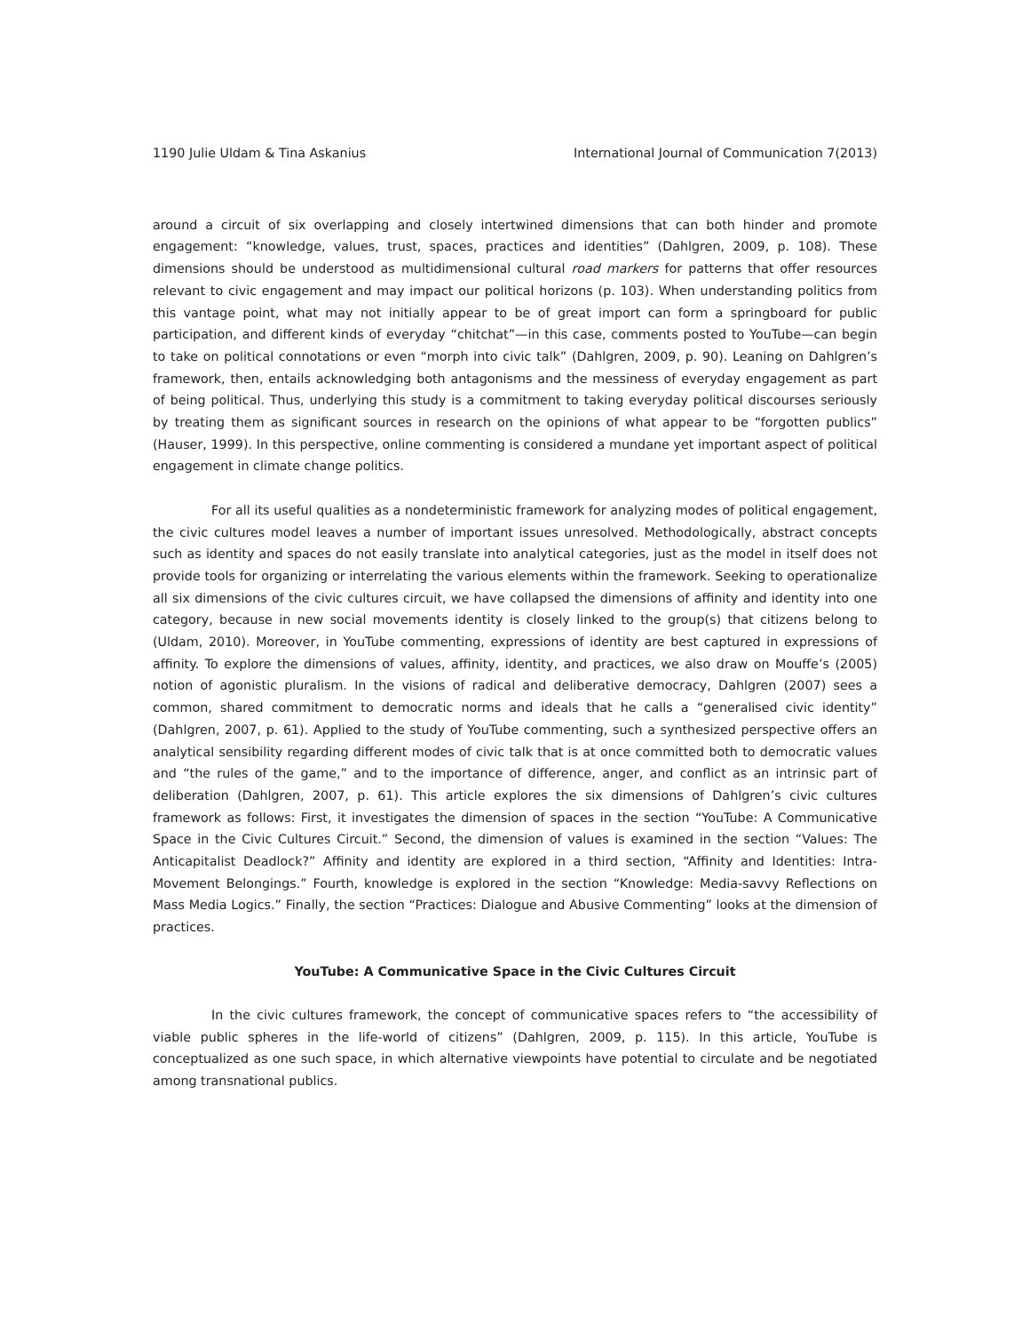1190 Julie Uldam & Tina Askanius International Journal of Communication 7(2013)
around a circuit of six overlapping and closely intertwined dimensions that can both hinder and promote engagement: “knowledge, values, trust, spaces, practices and identities” (Dahlgren, 2009, p. 108). These dimensions should be understood as multidimensional cultural road markers for patterns that offer resources relevant to civic engagement and may impact our political horizons (p. 103). When understanding politics from this vantage point, what may not initially appear to be of great import can form a springboard for public participation, and different kinds of everyday “chitchat”—in this case, comments posted to YouTube—can begin to take on political connotations or even “morph into civic talk” (Dahlgren, 2009, p. 90). Leaning on Dahlgren’s framework, then, entails acknowledging both antagonisms and the messiness of everyday engagement as part of being political. Thus, underlying this study is a commitment to taking everyday political discourses seriously by treating them as significant sources in research on the opinions of what appear to be “forgotten publics” (Hauser, 1999). In this perspective, online commenting is considered a mundane yet important aspect of political engagement in climate change politics.
For all its useful qualities as a nondeterministic framework for analyzing modes of political engagement, the civic cultures model leaves a number of important issues unresolved. Methodologically, abstract concepts such as identity and spaces do not easily translate into analytical categories, just as the model in itself does not provide tools for organizing or interrelating the various elements within the framework. Seeking to operationalize all six dimensions of the civic cultures circuit, we have collapsed the dimensions of affinity and identity into one category, because in new social movements identity is closely linked to the group(s) that citizens belong to (Uldam, 2010). Moreover, in YouTube commenting, expressions of identity are best captured in expressions of affinity. To explore the dimensions of values, affinity, identity, and practices, we also draw on Mouffe’s (2005) notion of agonistic pluralism. In the visions of radical and deliberative democracy, Dahlgren (2007) sees a common, shared commitment to democratic norms and ideals that he calls a “generalised civic identity” (Dahlgren, 2007, p. 61). Applied to the study of YouTube commenting, such a synthesized perspective offers an analytical sensibility regarding different modes of civic talk that is at once committed both to democratic values and “the rules of the game,” and to the importance of difference, anger, and conflict as an intrinsic part of deliberation (Dahlgren, 2007, p. 61). This article explores the six dimensions of Dahlgren’s civic cultures framework as follows: First, it investigates the dimension of spaces in the section “YouTube: A Communicative Space in the Civic Cultures Circuit.” Second, the dimension of values is examined in the section “Values: The Anticapitalist Deadlock?” Affinity and identity are explored in a third section, “Affinity and Identities: Intra-Movement Belongings.” Fourth, knowledge is explored in the section “Knowledge: Media-savvy Reflections on Mass Media Logics.” Finally, the section “Practices: Dialogue and Abusive Commenting” looks at the dimension of practices.
YouTube: A Communicative Space in the Civic Cultures Circuit
In the civic cultures framework, the concept of communicative spaces refers to “the accessibility of viable public spheres in the life-world of citizens” (Dahlgren, 2009, p. 115). In this article, YouTube is conceptualized as one such space, in which alternative viewpoints have potential to circulate and be negotiated among transnational publics.